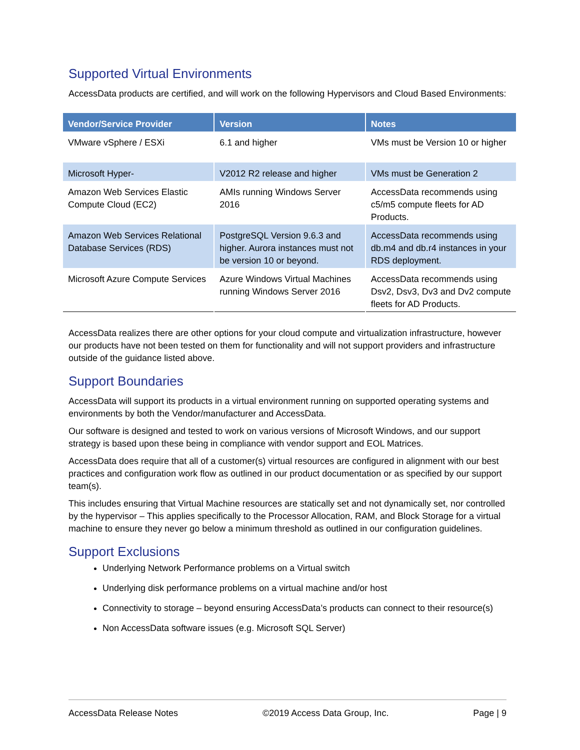Supported Virtual Environments
AccessData products are certified, and will work on the following Hypervisors and Cloud Based Environments:
| Vendor/Service Provider | Version | Notes |
| --- | --- | --- |
| VMware vSphere / ESXi | 6.1 and higher | VMs must be Version 10 or higher |
| Microsoft Hyper- | V2012 R2 release and higher | VMs must be Generation 2 |
| Amazon Web Services Elastic Compute Cloud (EC2) | AMIs running Windows Server 2016 | AccessData recommends using c5/m5 compute fleets for AD Products. |
| Amazon Web Services Relational Database Services (RDS) | PostgreSQL Version 9.6.3 and higher. Aurora instances must not be version 10 or beyond. | AccessData recommends using db.m4 and db.r4 instances in your RDS deployment. |
| Microsoft Azure Compute Services | Azure Windows Virtual Machines running Windows Server 2016 | AccessData recommends using Dsv2, Dsv3, Dv3 and Dv2 compute fleets for AD Products. |
AccessData realizes there are other options for your cloud compute and virtualization infrastructure, however our products have not been tested on them for functionality and will not support providers and infrastructure outside of the guidance listed above.
Support Boundaries
AccessData will support its products in a virtual environment running on supported operating systems and environments by both the Vendor/manufacturer and AccessData.
Our software is designed and tested to work on various versions of Microsoft Windows, and our support strategy is based upon these being in compliance with vendor support and EOL Matrices.
AccessData does require that all of a customer(s) virtual resources are configured in alignment with our best practices and configuration work flow as outlined in our product documentation or as specified by our support team(s).
This includes ensuring that Virtual Machine resources are statically set and not dynamically set, nor controlled by the hypervisor – This applies specifically to the Processor Allocation, RAM, and Block Storage for a virtual machine to ensure they never go below a minimum threshold as outlined in our configuration guidelines.
Support Exclusions
Underlying Network Performance problems on a Virtual switch
Underlying disk performance problems on a virtual machine and/or host
Connectivity to storage – beyond ensuring AccessData’s products can connect to their resource(s)
Non AccessData software issues (e.g. Microsoft SQL Server)
AccessData Release Notes ©2019 Access Data Group, Inc. Page | 9